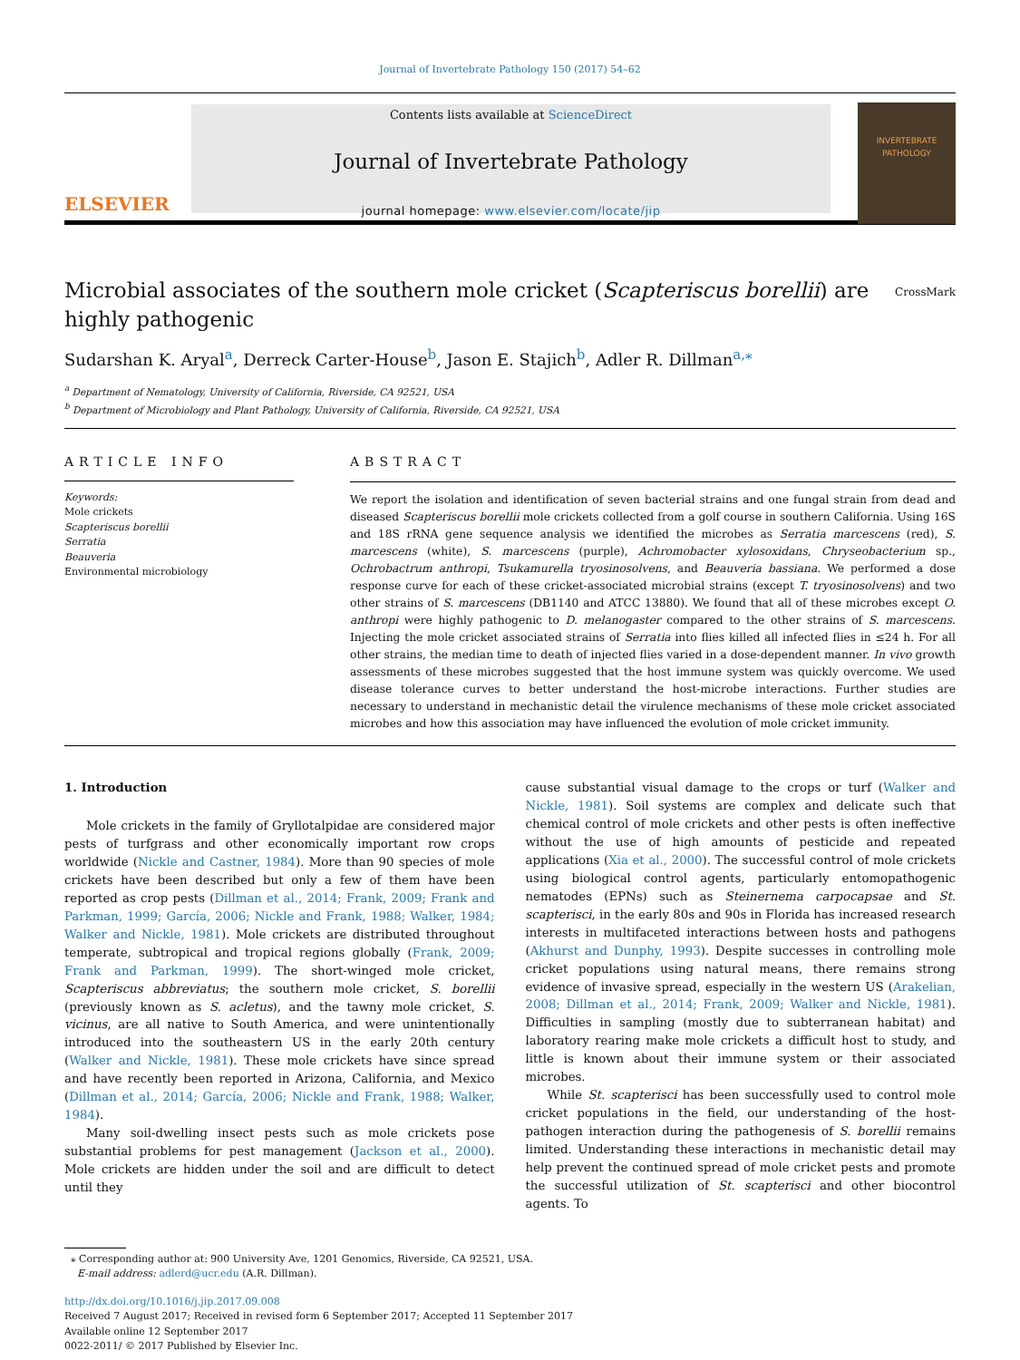Journal of Invertebrate Pathology 150 (2017) 54–62
ELSEVIER
Contents lists available at ScienceDirect
Journal of Invertebrate Pathology
journal homepage: www.elsevier.com/locate/jip
INVERTEBRATE PATHOLOGY
Microbial associates of the southern mole cricket (Scapteriscus borellii) are highly pathogenic CrossMark
Sudarshan K. Aryal<sup>a</sup>, Derreck Carter-House<sup>b</sup>, Jason E. Stajich<sup>b</sup>, Adler R. Dillman<sup>a,⁎</sup>
<sup>a</sup> Department of Nematology, University of California, Riverside, CA 92521, USA
<sup>b</sup> Department of Microbiology and Plant Pathology, University of California, Riverside, CA 92521, USA
ARTICLE INFO
Keywords:
Mole crickets
Scapteriscus borellii
Serratia
Beauveria
Environmental microbiology
ABSTRACT
We report the isolation and identification of seven bacterial strains and one fungal strain from dead and diseased Scapteriscus borellii mole crickets collected from a golf course in southern California. Using 16S and 18S rRNA gene sequence analysis we identified the microbes as Serratia marcescens (red), S. marcescens (white), S. marcescens (purple), Achromobacter xylosoxidans, Chryseobacterium sp., Ochrobactrum anthropi, Tsukamurella tryosinosolvens, and Beauveria bassiana. We performed a dose response curve for each of these cricket-associated microbial strains (except T. tryosinosolvens) and two other strains of S. marcescens (DB1140 and ATCC 13880). We found that all of these microbes except O. anthropi were highly pathogenic to D. melanogaster compared to the other strains of S. marcescens. Injecting the mole cricket associated strains of Serratia into flies killed all infected flies in ≤24 h. For all other strains, the median time to death of injected flies varied in a dose-dependent manner. In vivo growth assessments of these microbes suggested that the host immune system was quickly overcome. We used disease tolerance curves to better understand the host-microbe interactions. Further studies are necessary to understand in mechanistic detail the virulence mechanisms of these mole cricket associated microbes and how this association may have influenced the evolution of mole cricket immunity.
1. Introduction
Mole crickets in the family of Gryllotalpidae are considered major pests of turfgrass and other economically important row crops worldwide (Nickle and Castner, 1984). More than 90 species of mole crickets have been described but only a few of them have been reported as crop pests (Dillman et al., 2014; Frank, 2009; Frank and Parkman, 1999; García, 2006; Nickle and Frank, 1988; Walker, 1984; Walker and Nickle, 1981). Mole crickets are distributed throughout temperate, subtropical and tropical regions globally (Frank, 2009; Frank and Parkman, 1999). The short-winged mole cricket, Scapteriscus abbreviatus; the southern mole cricket, S. borellii (previously known as S. acletus), and the tawny mole cricket, S. vicinus, are all native to South America, and were unintentionally introduced into the southeastern US in the early 20th century (Walker and Nickle, 1981). These mole crickets have since spread and have recently been reported in Arizona, California, and Mexico (Dillman et al., 2014; García, 2006; Nickle and Frank, 1988; Walker, 1984).
Many soil-dwelling insect pests such as mole crickets pose substantial problems for pest management (Jackson et al., 2000). Mole crickets are hidden under the soil and are difficult to detect until they
cause substantial visual damage to the crops or turf (Walker and Nickle, 1981). Soil systems are complex and delicate such that chemical control of mole crickets and other pests is often ineffective without the use of high amounts of pesticide and repeated applications (Xia et al., 2000). The successful control of mole crickets using biological control agents, particularly entomopathogenic nematodes (EPNs) such as Steinernema carpocapsae and St. scapterisci, in the early 80s and 90s in Florida has increased research interests in multifaceted interactions between hosts and pathogens (Akhurst and Dunphy, 1993). Despite successes in controlling mole cricket populations using natural means, there remains strong evidence of invasive spread, especially in the western US (Arakelian, 2008; Dillman et al., 2014; Frank, 2009; Walker and Nickle, 1981). Difficulties in sampling (mostly due to subterranean habitat) and laboratory rearing make mole crickets a difficult host to study, and little is known about their immune system or their associated microbes.
While St. scapterisci has been successfully used to control mole cricket populations in the field, our understanding of the host-pathogen interaction during the pathogenesis of S. borellii remains limited. Understanding these interactions in mechanistic detail may help prevent the continued spread of mole cricket pests and promote the successful utilization of St. scapterisci and other biocontrol agents. To
⁎ Corresponding author at: 900 University Ave, 1201 Genomics, Riverside, CA 92521, USA.
E-mail address: adlerd@ucr.edu (A.R. Dillman).
http://dx.doi.org/10.1016/j.jip.2017.09.008
Received 7 August 2017; Received in revised form 6 September 2017; Accepted 11 September 2017
Available online 12 September 2017
0022-2011/ © 2017 Published by Elsevier Inc.